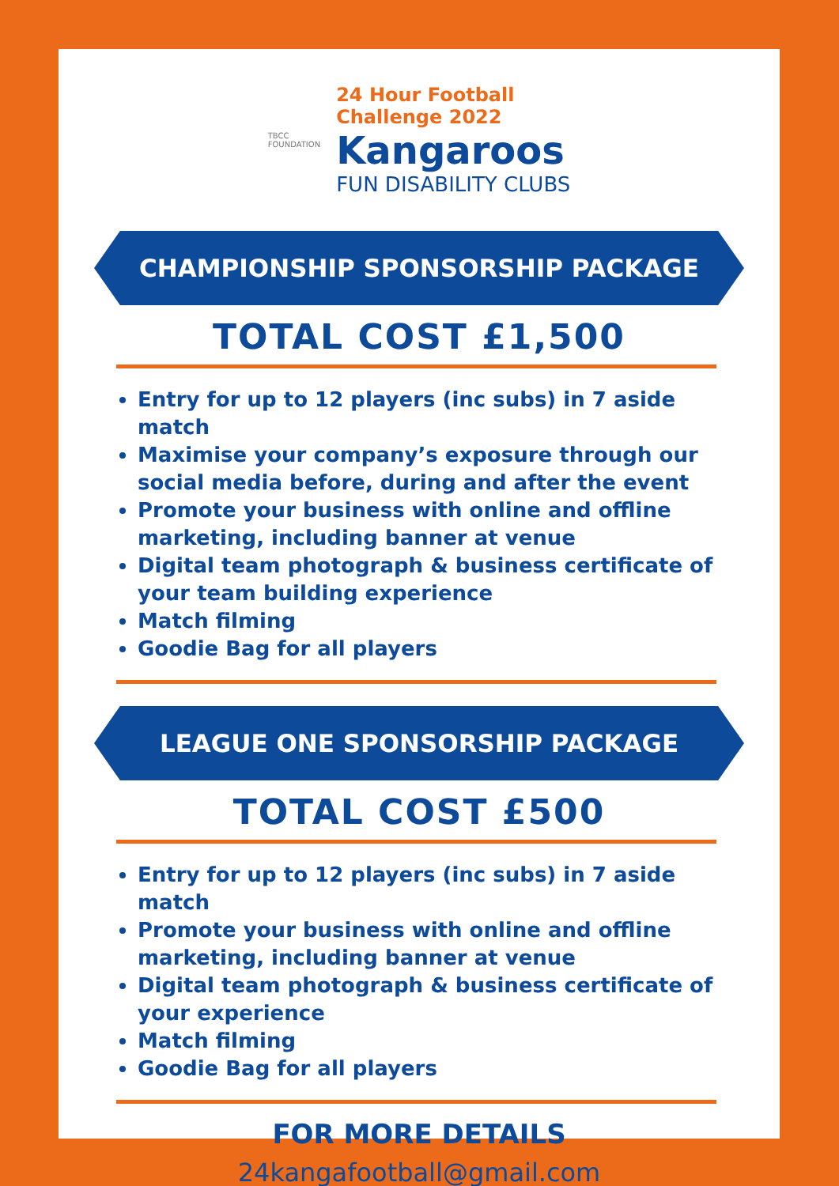TBCC
FOUNDATION
24 Hour Football
Challenge 2022
Kangaroos
FUN DISABILITY CLUBS
CHAMPIONSHIP SPONSORSHIP PACKAGE
TOTAL COST £1,500
Entry for up to 12 players (inc subs) in 7 aside match
Maximise your company’s exposure through our social media before, during and after the event
Promote your business with online and offline marketing, including banner at venue
Digital team photograph & business certificate of your team building experience
Match filming
Goodie Bag for all players
LEAGUE ONE SPONSORSHIP PACKAGE
TOTAL COST £500
Entry for up to 12 players (inc subs) in 7 aside match
Promote your business with online and offline marketing, including banner at venue
Digital team photograph & business certificate of your experience
Match filming
Goodie Bag for all players
FOR MORE DETAILS
24kangafootball@gmail.com